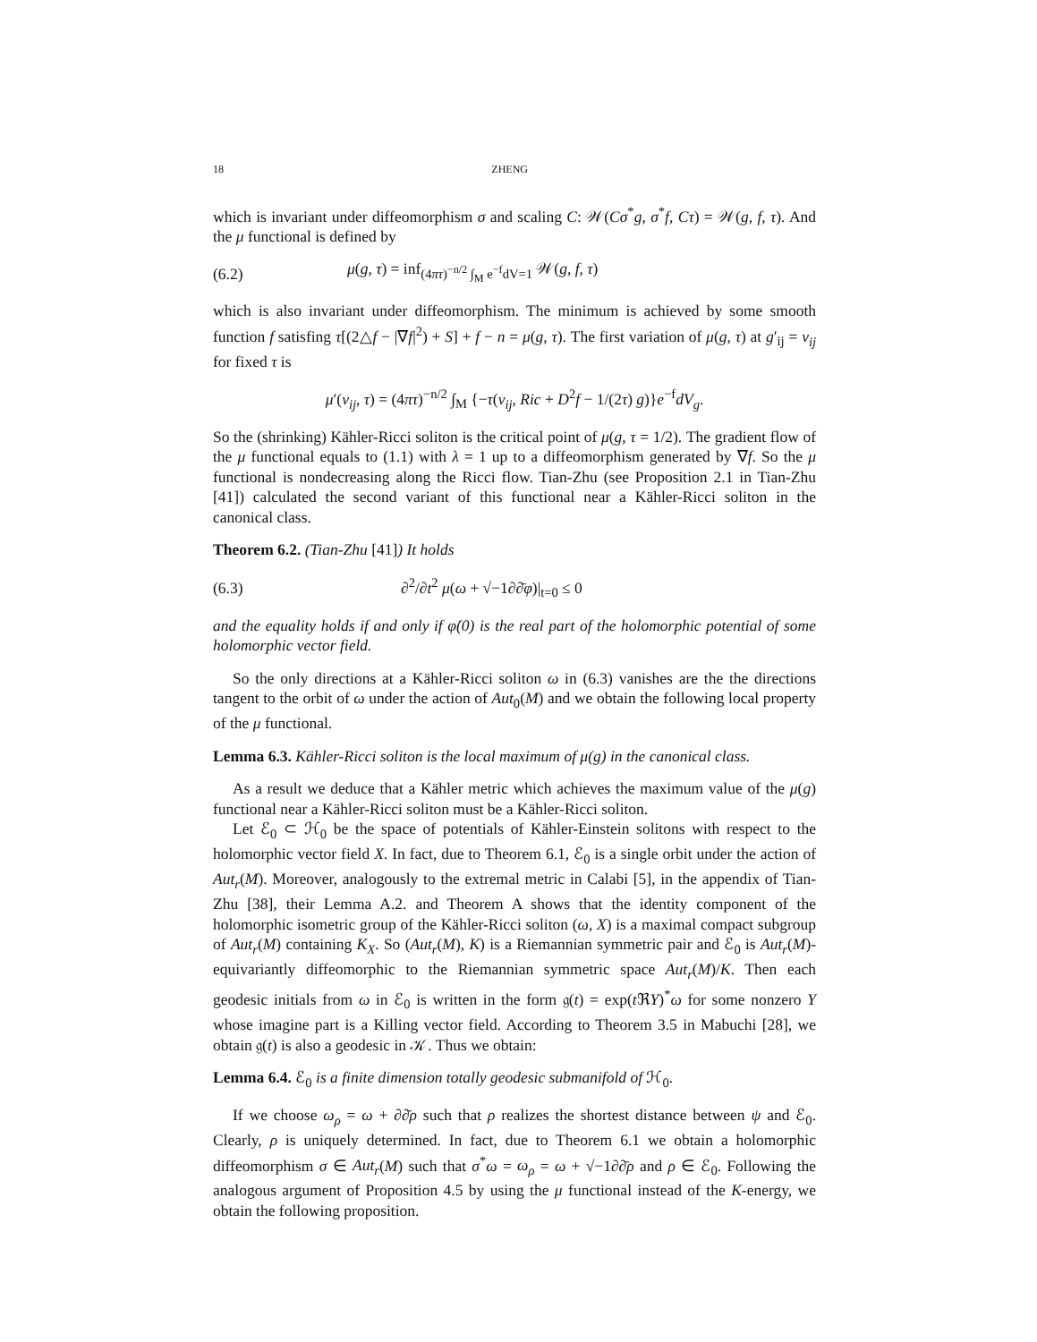18 ZHENG
which is invariant under diffeomorphism σ and scaling C: 𝒲(Cσ<sup>*</sup>g, σ<sup>*</sup>f, Cτ) = 𝒲(g, f, τ). And the μ functional is defined by
(6.2) μ(g, τ) = inf<sub>(4πτ)<sup>−n/2</sup> ∫<sub>M</sub> e<sup>−f</sup>dV=1</sub> 𝒲(g, f, τ)
which is also invariant under diffeomorphism. The minimum is achieved by some smooth function f satisfing τ[(2△f − |∇f|<sup>2</sup>) + S] + f − n = μ(g, τ). The first variation of μ(g, τ) at g′<sub>ij</sub> = v<sub>ij</sub> for fixed τ is
μ′(v<sub>ij</sub>, τ) = (4πτ)<sup>−n/2</sup> ∫<sub>M</sub> {−τ(v<sub>ij</sub>, Ric + D<sup>2</sup>f − 1/(2τ) g)}e<sup>−f</sup>dV<sub>g</sub>.
So the (shrinking) Kähler-Ricci soliton is the critical point of μ(g, τ = 1/2). The gradient flow of the μ functional equals to (1.1) with λ = 1 up to a diffeomorphism generated by ∇f. So the μ functional is nondecreasing along the Ricci flow. Tian-Zhu (see Proposition 2.1 in Tian-Zhu [41]) calculated the second variant of this functional near a Kähler-Ricci soliton in the canonical class.
Theorem 6.2. (Tian-Zhu [41]) It holds
(6.3) ∂<sup>2</sup>/∂t<sup>2</sup> μ(ω + √−1∂∂̄φ)|<sub>t=0</sub> ≤ 0
and the equality holds if and only if φ̇(0) is the real part of the holomorphic potential of some holomorphic vector field.
So the only directions at a Kähler-Ricci soliton ω in (6.3) vanishes are the the directions tangent to the orbit of ω under the action of Aut<sub>0</sub>(M) and we obtain the following local property of the μ functional.
Lemma 6.3. Kähler-Ricci soliton is the local maximum of μ(g) in the canonical class.
As a result we deduce that a Kähler metric which achieves the maximum value of the μ(g) functional near a Kähler-Ricci soliton must be a Kähler-Ricci soliton.
Let ℰ<sub>0</sub> ⊂ ℋ<sub>0</sub> be the space of potentials of Kähler-Einstein solitons with respect to the holomorphic vector field X. In fact, due to Theorem 6.1, ℰ<sub>0</sub> is a single orbit under the action of Aut<sub>r</sub>(M). Moreover, analogously to the extremal metric in Calabi [5], in the appendix of Tian-Zhu [38], their Lemma A.2. and Theorem A shows that the identity component of the holomorphic isometric group of the Kähler-Ricci soliton (ω, X) is a maximal compact subgroup of Aut<sub>r</sub>(M) containing K<sub>X</sub>. So (Aut<sub>r</sub>(M), K) is a Riemannian symmetric pair and ℰ<sub>0</sub> is Aut<sub>r</sub>(M)-equivariantly diffeomorphic to the Riemannian symmetric space Aut<sub>r</sub>(M)/K. Then each geodesic initials from ω in ℰ<sub>0</sub> is written in the form 𝔤(t) = exp(t ℜY)<sup>*</sup>ω for some nonzero Y whose imagine part is a Killing vector field. According to Theorem 3.5 in Mabuchi [28], we obtain 𝔤(t) is also a geodesic in 𝒦. Thus we obtain:
Lemma 6.4. ℰ<sub>0</sub> is a finite dimension totally geodesic submanifold of ℋ<sub>0</sub>.
If we choose ω<sub>ρ</sub> = ω + ∂∂̄ρ such that ρ realizes the shortest distance between ψ and ℰ<sub>0</sub>. Clearly, ρ is uniquely determined. In fact, due to Theorem 6.1 we obtain a holomorphic diffeomorphism σ ∈ Aut<sub>r</sub>(M) such that σ<sup>*</sup>ω = ω<sub>ρ</sub> = ω + √−1∂∂̄ρ and ρ ∈ ℰ<sub>0</sub>. Following the analogous argument of Proposition 4.5 by using the μ functional instead of the K-energy, we obtain the following proposition.